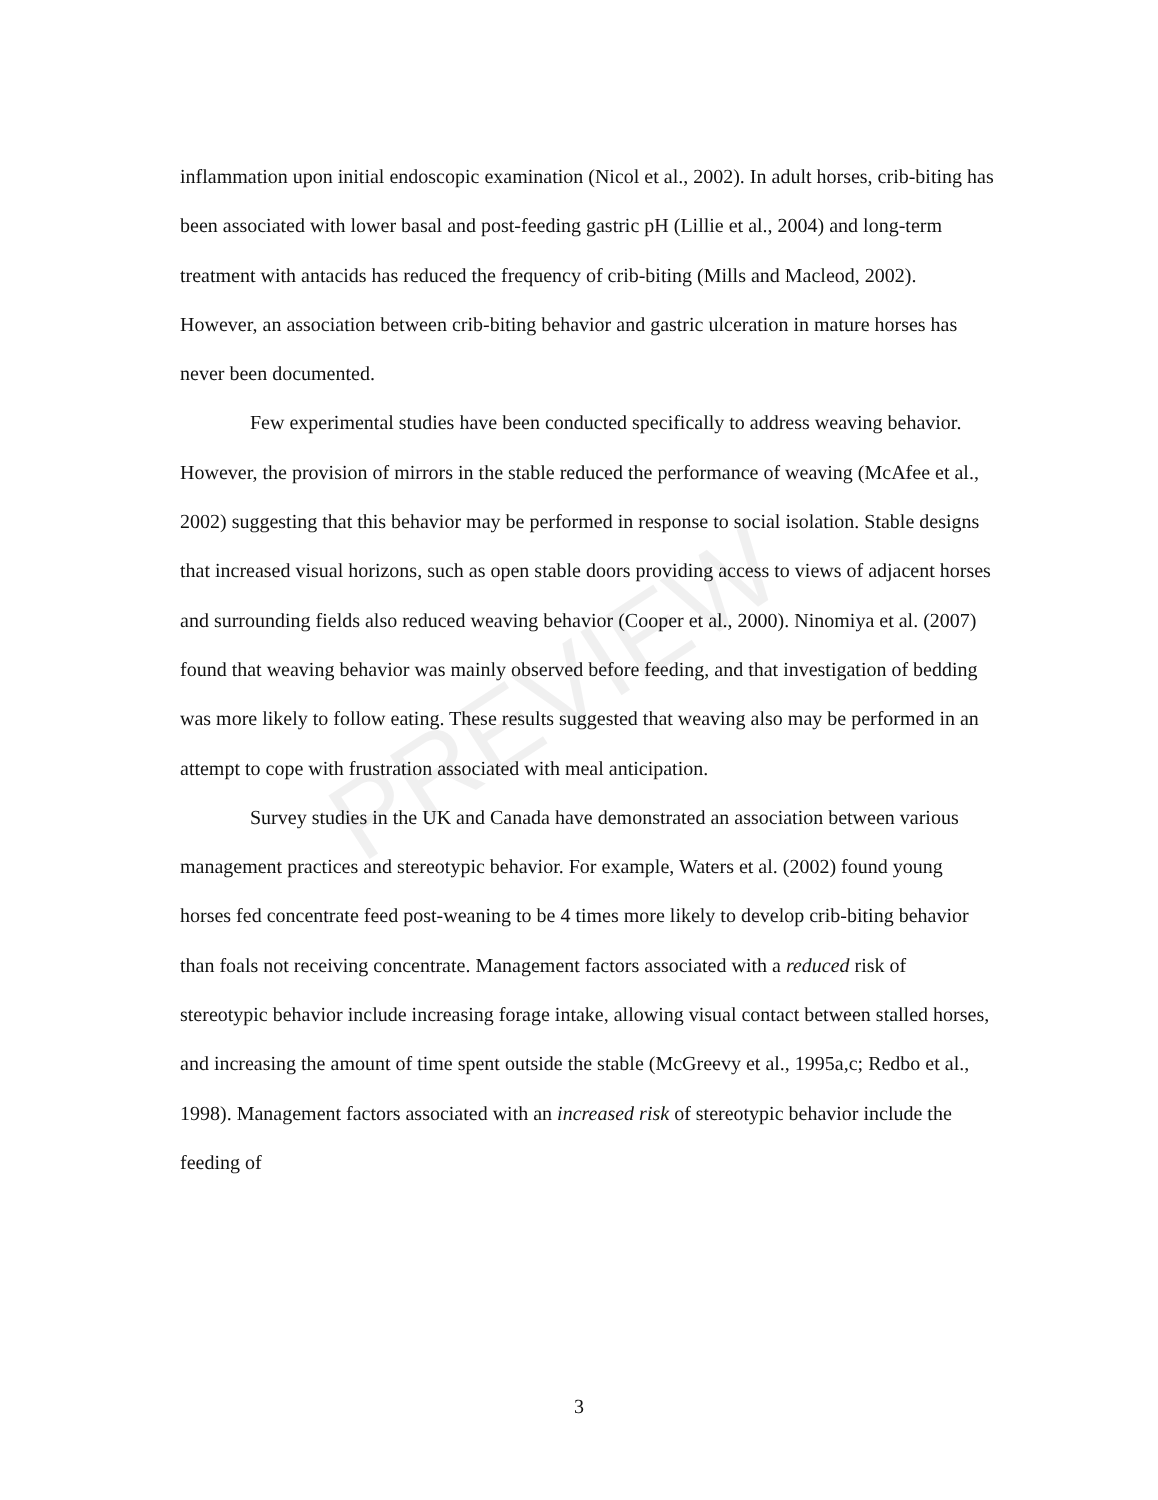PREVIEW
inflammation upon initial endoscopic examination (Nicol et al., 2002). In adult horses, crib-biting has been associated with lower basal and post-feeding gastric pH (Lillie et al., 2004) and long-term treatment with antacids has reduced the frequency of crib-biting (Mills and Macleod, 2002). However, an association between crib-biting behavior and gastric ulceration in mature horses has never been documented.
Few experimental studies have been conducted specifically to address weaving behavior. However, the provision of mirrors in the stable reduced the performance of weaving (McAfee et al., 2002) suggesting that this behavior may be performed in response to social isolation. Stable designs that increased visual horizons, such as open stable doors providing access to views of adjacent horses and surrounding fields also reduced weaving behavior (Cooper et al., 2000). Ninomiya et al. (2007) found that weaving behavior was mainly observed before feeding, and that investigation of bedding was more likely to follow eating. These results suggested that weaving also may be performed in an attempt to cope with frustration associated with meal anticipation.
Survey studies in the UK and Canada have demonstrated an association between various management practices and stereotypic behavior. For example, Waters et al. (2002) found young horses fed concentrate feed post-weaning to be 4 times more likely to develop crib-biting behavior than foals not receiving concentrate. Management factors associated with a reduced risk of stereotypic behavior include increasing forage intake, allowing visual contact between stalled horses, and increasing the amount of time spent outside the stable (McGreevy et al., 1995a,c; Redbo et al., 1998). Management factors associated with an increased risk of stereotypic behavior include the feeding of
3